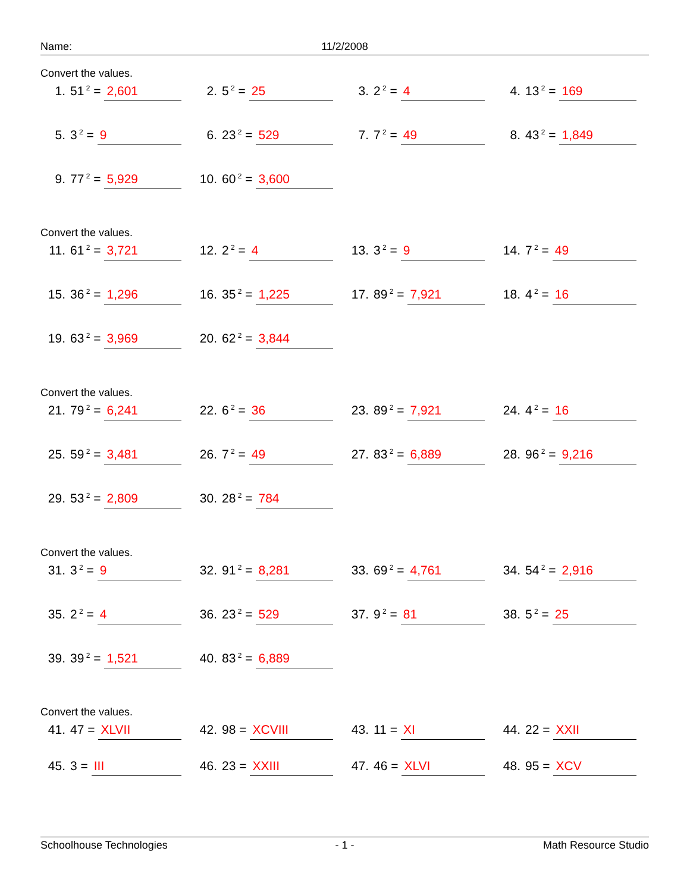Name: 11/2/2008
Convert the values.
1. 51<sup>2</sup> = 2,601
2. 5<sup>2</sup> = 25
3. 2<sup>2</sup> = 4
4. 13<sup>2</sup> = 169
5. 3<sup>2</sup> = 9
6. 23<sup>2</sup> = 529
7. 7<sup>2</sup> = 49
8. 43<sup>2</sup> = 1,849
9. 77<sup>2</sup> = 5,929
10. 60<sup>2</sup> = 3,600
Convert the values.
11. 61<sup>2</sup> = 3,721
12. 2<sup>2</sup> = 4
13. 3<sup>2</sup> = 9
14. 7<sup>2</sup> = 49
15. 36<sup>2</sup> = 1,296
16. 35<sup>2</sup> = 1,225
17. 89<sup>2</sup> = 7,921
18. 4<sup>2</sup> = 16
19. 63<sup>2</sup> = 3,969
20. 62<sup>2</sup> = 3,844
Convert the values.
21. 79<sup>2</sup> = 6,241
22. 6<sup>2</sup> = 36
23. 89<sup>2</sup> = 7,921
24. 4<sup>2</sup> = 16
25. 59<sup>2</sup> = 3,481
26. 7<sup>2</sup> = 49
27. 83<sup>2</sup> = 6,889
28. 96<sup>2</sup> = 9,216
29. 53<sup>2</sup> = 2,809
30. 28<sup>2</sup> = 784
Convert the values.
31. 3<sup>2</sup> = 9
32. 91<sup>2</sup> = 8,281
33. 69<sup>2</sup> = 4,761
34. 54<sup>2</sup> = 2,916
35. 2<sup>2</sup> = 4
36. 23<sup>2</sup> = 529
37. 9<sup>2</sup> = 81
38. 5<sup>2</sup> = 25
39. 39<sup>2</sup> = 1,521
40. 83<sup>2</sup> = 6,889
Convert the values.
41. 47 = XLVII
42. 98 = XCVIII
43. 11 = XI
44. 22 = XXII
45. 3 = III
46. 23 = XXIII
47. 46 = XLVI
48. 95 = XCV
Schoolhouse Technologies - 1 - Math Resource Studio